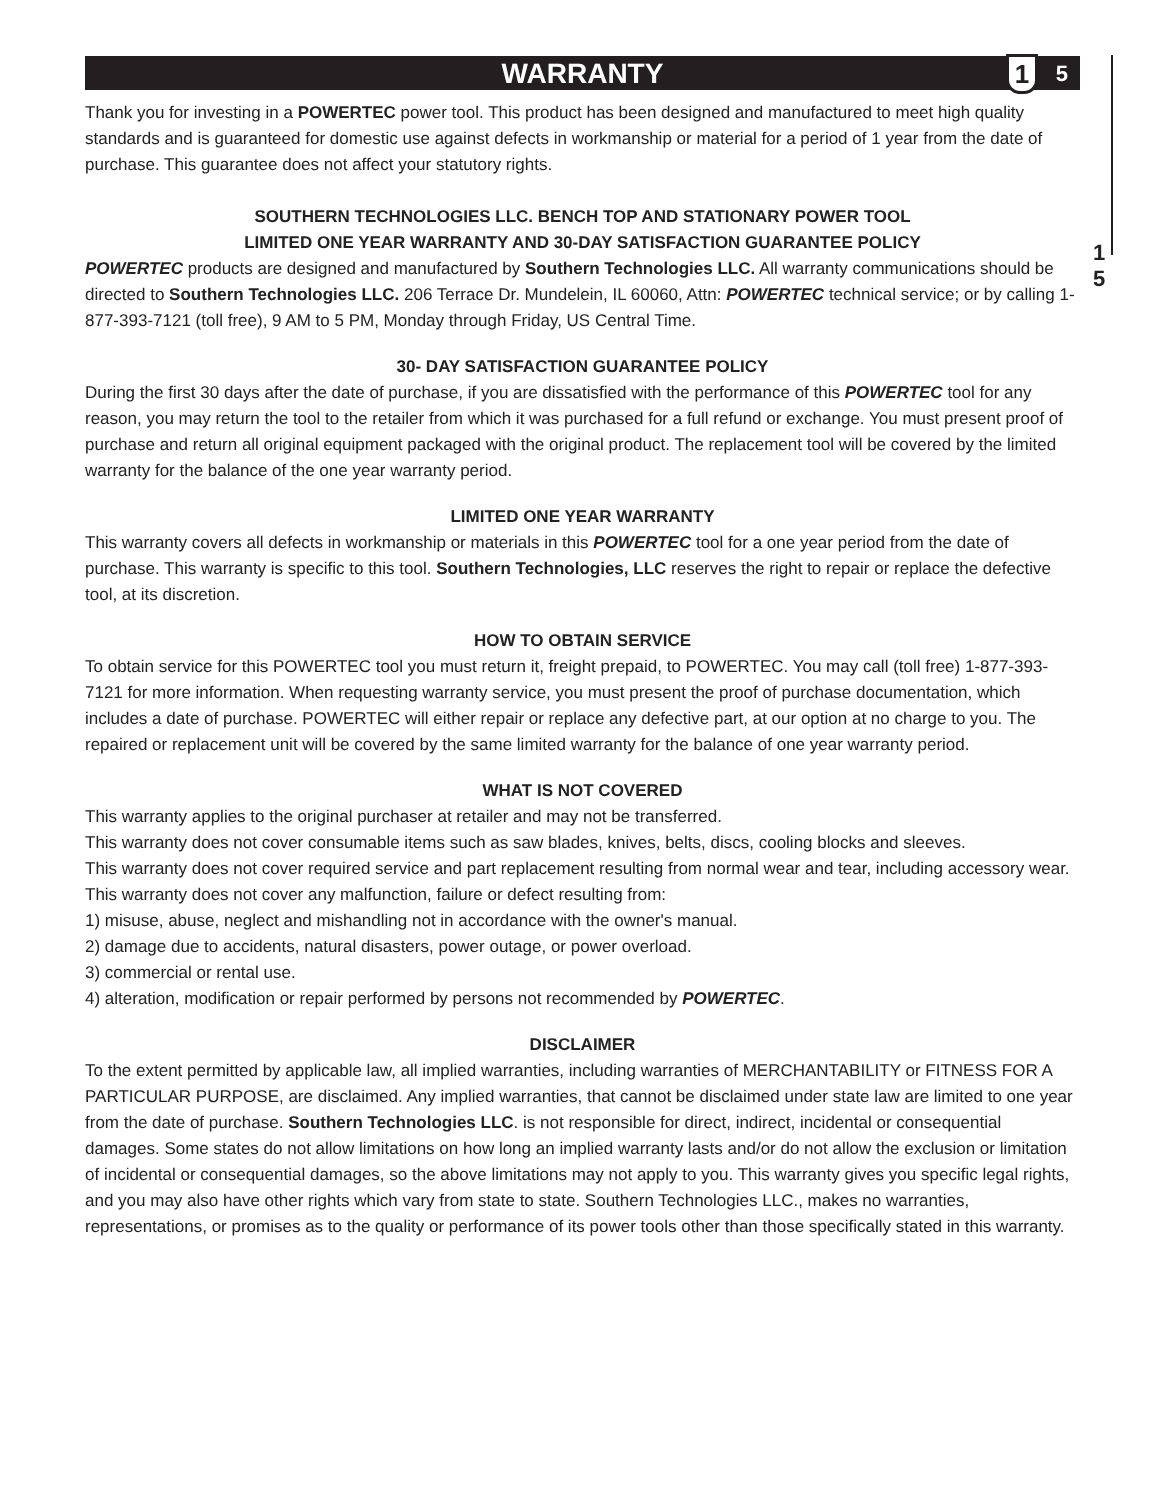1
5
WARRANTY 1 5
Thank you for investing in a POWERTEC power tool. This product has been designed and manufactured to meet high quality standards and is guaranteed for domestic use against defects in workmanship or material for a period of 1 year from the date of purchase. This guarantee does not affect your statutory rights.
SOUTHERN TECHNOLOGIES LLC. BENCH TOP AND STATIONARY POWER TOOL
LIMITED ONE YEAR WARRANTY AND 30-DAY SATISFACTION GUARANTEE POLICY
POWERTEC products are designed and manufactured by Southern Technologies LLC. All warranty communications should be directed to Southern Technologies LLC. 206 Terrace Dr. Mundelein, IL 60060, Attn: POWERTEC technical service; or by calling 1-877-393-7121 (toll free), 9 AM to 5 PM, Monday through Friday, US Central Time.
30- DAY SATISFACTION GUARANTEE POLICY
During the first 30 days after the date of purchase, if you are dissatisfied with the performance of this POWERTEC tool for any reason, you may return the tool to the retailer from which it was purchased for a full refund or exchange. You must present proof of purchase and return all original equipment packaged with the original product. The replacement tool will be covered by the limited warranty for the balance of the one year warranty period.
LIMITED ONE YEAR WARRANTY
This warranty covers all defects in workmanship or materials in this POWERTEC tool for a one year period from the date of purchase. This warranty is specific to this tool. Southern Technologies, LLC reserves the right to repair or replace the defective tool, at its discretion.
HOW TO OBTAIN SERVICE
To obtain service for this POWERTEC tool you must return it, freight prepaid, to POWERTEC. You may call (toll free) 1-877-393-7121 for more information. When requesting warranty service, you must present the proof of purchase documentation, which includes a date of purchase. POWERTEC will either repair or replace any defective part, at our option at no charge to you. The repaired or replacement unit will be covered by the same limited warranty for the balance of one year warranty period.
WHAT IS NOT COVERED
This warranty applies to the original purchaser at retailer and may not be transferred.
This warranty does not cover consumable items such as saw blades, knives, belts, discs, cooling blocks and sleeves.
This warranty does not cover required service and part replacement resulting from normal wear and tear, including accessory wear.
This warranty does not cover any malfunction, failure or defect resulting from:
1) misuse, abuse, neglect and mishandling not in accordance with the owner's manual.
2) damage due to accidents, natural disasters, power outage, or power overload.
3) commercial or rental use.
4) alteration, modification or repair performed by persons not recommended by POWERTEC.
DISCLAIMER
To the extent permitted by applicable law, all implied warranties, including warranties of MERCHANTABILITY or FITNESS FOR A PARTICULAR PURPOSE, are disclaimed. Any implied warranties, that cannot be disclaimed under state law are limited to one year from the date of purchase. Southern Technologies LLC. is not responsible for direct, indirect, incidental or consequential damages. Some states do not allow limitations on how long an implied warranty lasts and/or do not allow the exclusion or limitation of incidental or consequential damages, so the above limitations may not apply to you. This warranty gives you specific legal rights, and you may also have other rights which vary from state to state. Southern Technologies LLC., makes no warranties, representations, or promises as to the quality or performance of its power tools other than those specifically stated in this warranty.